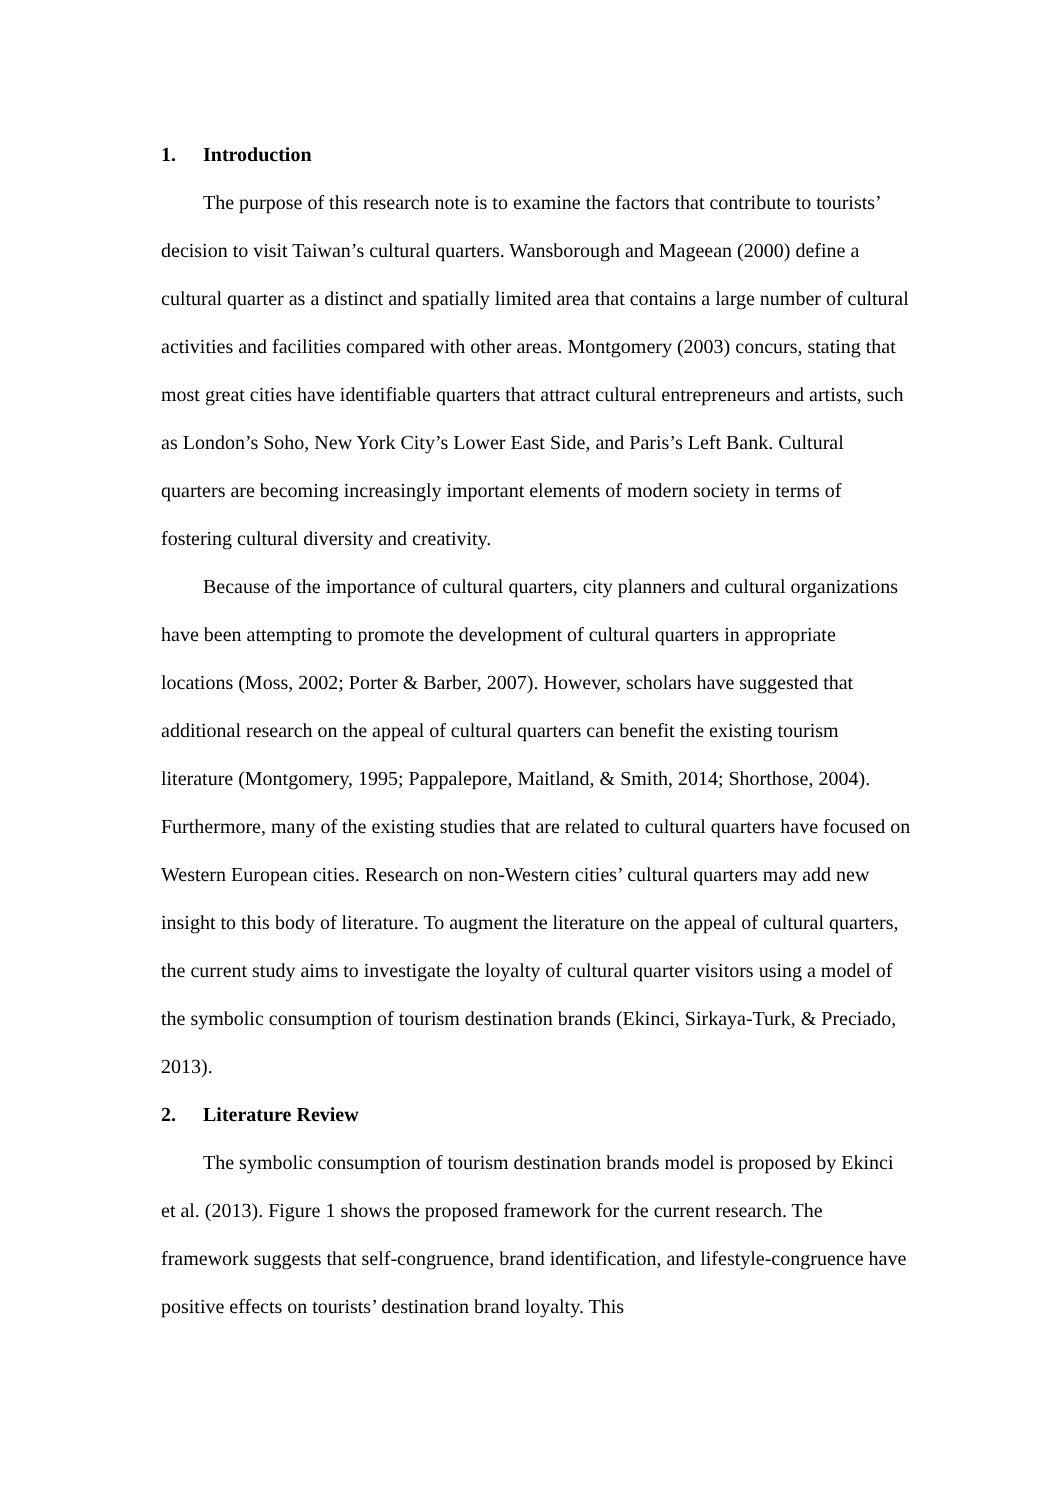1. Introduction
The purpose of this research note is to examine the factors that contribute to tourists’ decision to visit Taiwan’s cultural quarters. Wansborough and Mageean (2000) define a cultural quarter as a distinct and spatially limited area that contains a large number of cultural activities and facilities compared with other areas. Montgomery (2003) concurs, stating that most great cities have identifiable quarters that attract cultural entrepreneurs and artists, such as London’s Soho, New York City’s Lower East Side, and Paris’s Left Bank. Cultural quarters are becoming increasingly important elements of modern society in terms of fostering cultural diversity and creativity.
Because of the importance of cultural quarters, city planners and cultural organizations have been attempting to promote the development of cultural quarters in appropriate locations (Moss, 2002; Porter & Barber, 2007). However, scholars have suggested that additional research on the appeal of cultural quarters can benefit the existing tourism literature (Montgomery, 1995; Pappalepore, Maitland, & Smith, 2014; Shorthose, 2004). Furthermore, many of the existing studies that are related to cultural quarters have focused on Western European cities. Research on non-Western cities’ cultural quarters may add new insight to this body of literature. To augment the literature on the appeal of cultural quarters, the current study aims to investigate the loyalty of cultural quarter visitors using a model of the symbolic consumption of tourism destination brands (Ekinci, Sirkaya-Turk, & Preciado, 2013).
2. Literature Review
The symbolic consumption of tourism destination brands model is proposed by Ekinci et al. (2013). Figure 1 shows the proposed framework for the current research. The framework suggests that self-congruence, brand identification, and lifestyle-congruence have positive effects on tourists’ destination brand loyalty. This